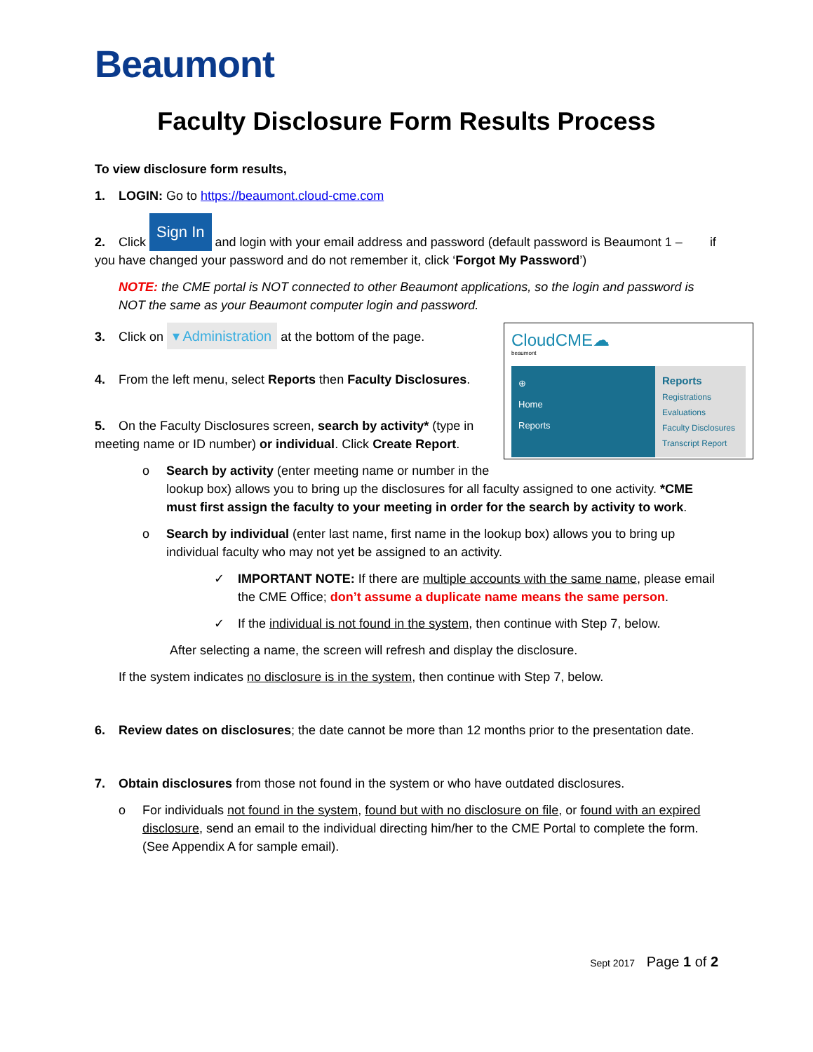Beaumont
Faculty Disclosure Form Results Process
To view disclosure form results,
1. LOGIN: Go to https://beaumont.cloud-cme.com
2. Click Sign In and login with your email address and password (default password is Beaumont 1 – if you have changed your password and do not remember it, click ‘Forgot My Password’)
NOTE: the CME portal is NOT connected to other Beaumont applications, so the login and password is NOT the same as your Beaumont computer login and password.
CloudCME☁
beaumont
⊕
Home
Reports
Reports
Registrations
Evaluations
Faculty Disclosures
Transcript Report
3. Click on ▾ Administration at the bottom of the page.
4. From the left menu, select Reports then Faculty Disclosures.
5. On the Faculty Disclosures screen, search by activity* (type in meeting name or ID number) or individual. Click Create Report.
o Search by activity (enter meeting name or number in the lookup box) allows you to bring up the disclosures for all faculty assigned to one activity. *CME must first assign the faculty to your meeting in order for the search by activity to work.
o Search by individual (enter last name, first name in the lookup box) allows you to bring up individual faculty who may not yet be assigned to an activity.
✓ IMPORTANT NOTE: If there are multiple accounts with the same name, please email the CME Office; don’t assume a duplicate name means the same person.
✓ If the individual is not found in the system, then continue with Step 7, below.
After selecting a name, the screen will refresh and display the disclosure.
If the system indicates no disclosure is in the system, then continue with Step 7, below.
6. Review dates on disclosures; the date cannot be more than 12 months prior to the presentation date.
7. Obtain disclosures from those not found in the system or who have outdated disclosures.
o For individuals not found in the system, found but with no disclosure on file, or found with an expired disclosure, send an email to the individual directing him/her to the CME Portal to complete the form. (See Appendix A for sample email).
Sept 2017 Page 1 of 2